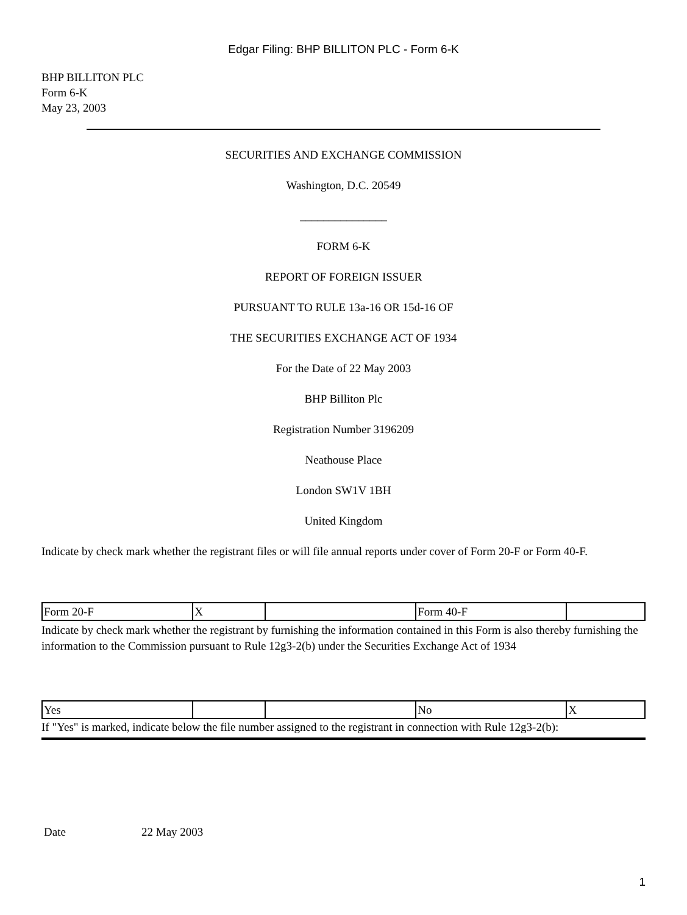Edgar Filing: BHP BILLITON PLC - Form 6-K
BHP BILLITON PLC
Form 6-K
May 23, 2003
SECURITIES AND EXCHANGE COMMISSION
Washington, D.C. 20549
_______________
FORM 6-K
REPORT OF FOREIGN ISSUER
PURSUANT TO RULE 13a-16 OR 15d-16 OF
THE SECURITIES EXCHANGE ACT OF 1934
For the Date of 22 May 2003
BHP Billiton Plc
Registration Number 3196209
Neathouse Place
London SW1V 1BH
United Kingdom
Indicate by check mark whether the registrant files or will file annual reports under cover of Form 20-F or Form 40-F.
| Form 20-F | X | | Form 40-F | |
Indicate by check mark whether the registrant by furnishing the information contained in this Form is also thereby furnishing the information to the Commission pursuant to Rule 12g3-2(b) under the Securities Exchange Act of 1934
| Yes | | | No | X |
If "Yes" is marked, indicate below the file number assigned to the registrant in connection with Rule 12g3-2(b):
Date 22 May 2003
1